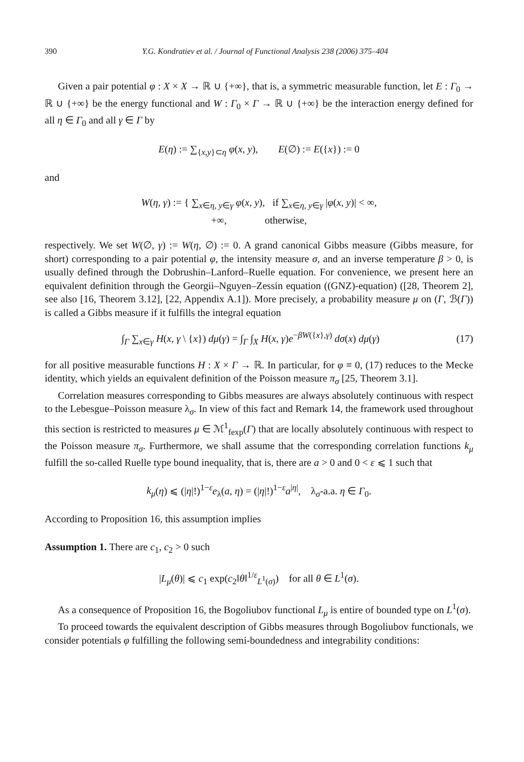390 Y.G. Kondratiev et al. / Journal of Functional Analysis 238 (2006) 375–404
Given a pair potential φ : X × X → ℝ ∪ {+∞}, that is, a symmetric measurable function, let E : Γ<sub>0</sub> → ℝ ∪ {+∞} be the energy functional and W : Γ<sub>0</sub> × Γ → ℝ ∪ {+∞} be the interaction energy defined for all η ∈ Γ<sub>0</sub> and all γ ∈ Γ by
E(η) := ∑<sub>{x,y}⊂η</sub> φ(x, y), E(∅) := E({x}) := 0
and
W(η, γ) := { ∑<sub>x∈η, y∈γ</sub> φ(x, y), if ∑<sub>x∈η, y∈γ</sub> |φ(x, y)| < ∞,
+∞, otherwise,
respectively. We set W(∅, γ) := W(η, ∅) := 0. A grand canonical Gibbs measure (Gibbs measure, for short) corresponding to a pair potential φ, the intensity measure σ, and an inverse temperature β > 0, is usually defined through the Dobrushin–Lanford–Ruelle equation. For convenience, we present here an equivalent definition through the Georgii–Nguyen–Zessin equation ((GNZ)-equation) ([28, Theorem 2], see also [16, Theorem 3.12], [22, Appendix A.1]). More precisely, a probability measure μ on (Γ, ℬ(Γ)) is called a Gibbs measure if it fulfills the integral equation
∫<sub>Γ</sub> ∑<sub>x∈γ</sub> H(x, γ \ {x}) dμ(γ) = ∫<sub>Γ</sub> ∫<sub>X</sub> H(x, γ)e<sup>−βW({x},γ)</sup> dσ(x) dμ(γ) (17)
for all positive measurable functions H : X × Γ → ℝ. In particular, for φ ≡ 0, (17) reduces to the Mecke identity, which yields an equivalent definition of the Poisson measure π<sub>σ</sub> [25, Theorem 3.1].
Correlation measures corresponding to Gibbs measures are always absolutely continuous with respect to the Lebesgue–Poisson measure λ<sub>σ</sub>. In view of this fact and Remark 14, the framework used throughout this section is restricted to measures μ ∈ ℳ<sup>1</sup><sub>fexp</sub>(Γ) that are locally absolutely continuous with respect to the Poisson measure π<sub>σ</sub>. Furthermore, we shall assume that the corresponding correlation functions k<sub>μ</sub> fulfill the so-called Ruelle type bound inequality, that is, there are a > 0 and 0 < ε ⩽ 1 such that
k<sub>μ</sub>(η) ⩽ (|η|!)<sup>1−ε</sup>e<sub>λ</sub>(a, η) = (|η|!)<sup>1−ε</sup>a<sup>|η|</sup>, λ<sub>σ</sub>-a.a. η ∈ Γ<sub>0</sub>.
According to Proposition 16, this assumption implies
Assumption 1. There are c<sub>1</sub>, c<sub>2</sub> > 0 such
|L<sub>μ</sub>(θ)| ⩽ c<sub>1</sub> exp(c<sub>2</sub>‖θ‖<sup>1/ε</sup><sub>L<sup>1</sup>(σ)</sub>) for all θ ∈ L<sup>1</sup>(σ).
As a consequence of Proposition 16, the Bogoliubov functional L<sub>μ</sub> is entire of bounded type on L<sup>1</sup>(σ).
To proceed towards the equivalent description of Gibbs measures through Bogoliubov functionals, we consider potentials φ fulfilling the following semi-boundedness and integrability conditions: